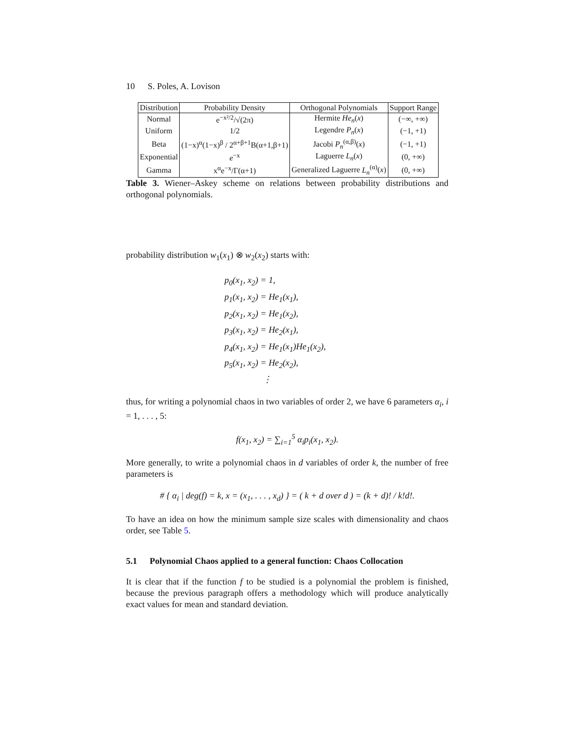10 S. Poles, A. Lovison
| Distribution | Probability Density | Orthogonal Polynomials | Support Range |
| --- | --- | --- | --- |
| Normal | e<sup>−x²/2</sup>/√(2π) | Hermite He<sub>n</sub> ( x ) | (−∞, +∞) |
| Uniform | 1/2 | Legendre P<sub>n</sub> ( x ) | (−1, +1) |
| Beta | (1−x)<sup>α</sup>(1−x)<sup>β</sup> / 2<sup>α+β+1</sup>B(α+1,β+1) | Jacobi P<sub>n</sub><sup>(α,β)</sup>( x ) | (−1, +1) |
| Exponential | e<sup>−x</sup> | Laguerre L<sub>n</sub> ( x ) | (0, +∞) |
| Gamma | x<sup>α</sup>e<sup>−x</sup>/Γ(α+1) | Generalized Laguerre L<sub>n</sub><sup>(α)</sup>( x ) | (0, +∞) |
Table 3. Wiener–Askey scheme on relations between probability distributions and orthogonal polynomials.
probability distribution w<sub>1</sub>(x<sub>1</sub>) ⊗ w<sub>2</sub>(x<sub>2</sub>) starts with:
p<sub>0</sub>(x<sub>1</sub>, x<sub>2</sub>) = 1,
p<sub>1</sub>(x<sub>1</sub>, x<sub>2</sub>) = He<sub>1</sub>(x<sub>1</sub>),
p<sub>2</sub>(x<sub>1</sub>, x<sub>2</sub>) = He<sub>1</sub>(x<sub>2</sub>),
p<sub>3</sub>(x<sub>1</sub>, x<sub>2</sub>) = He<sub>2</sub>(x<sub>1</sub>),
p<sub>4</sub>(x<sub>1</sub>, x<sub>2</sub>) = He<sub>1</sub>(x<sub>1</sub>)He<sub>1</sub>(x<sub>2</sub>),
p<sub>5</sub>(x<sub>1</sub>, x<sub>2</sub>) = He<sub>2</sub>(x<sub>2</sub>),
⋮
thus, for writing a polynomial chaos in two variables of order 2, we have 6 parameters α<sub>i</sub>, i = 1, . . . , 5:
f(x<sub>1</sub>, x<sub>2</sub>) = ∑<sub>i=1</sub><sup>5</sup> α<sub>i</sub>p<sub>i</sub>(x<sub>1</sub>, x<sub>2</sub>).
More generally, to write a polynomial chaos in d variables of order k, the number of free parameters is
# { α<sub>i</sub> | deg(f) = k, x = (x<sub>1</sub>, . . . , x<sub>d</sub>) } = ( k + d over d ) = (k + d)! / k!d!.
To have an idea on how the minimum sample size scales with dimensionality and chaos order, see Table 5.
5.1 Polynomial Chaos applied to a general function: Chaos Collocation
It is clear that if the function f to be studied is a polynomial the problem is finished, because the previous paragraph offers a methodology which will produce analytically exact values for mean and standard deviation.